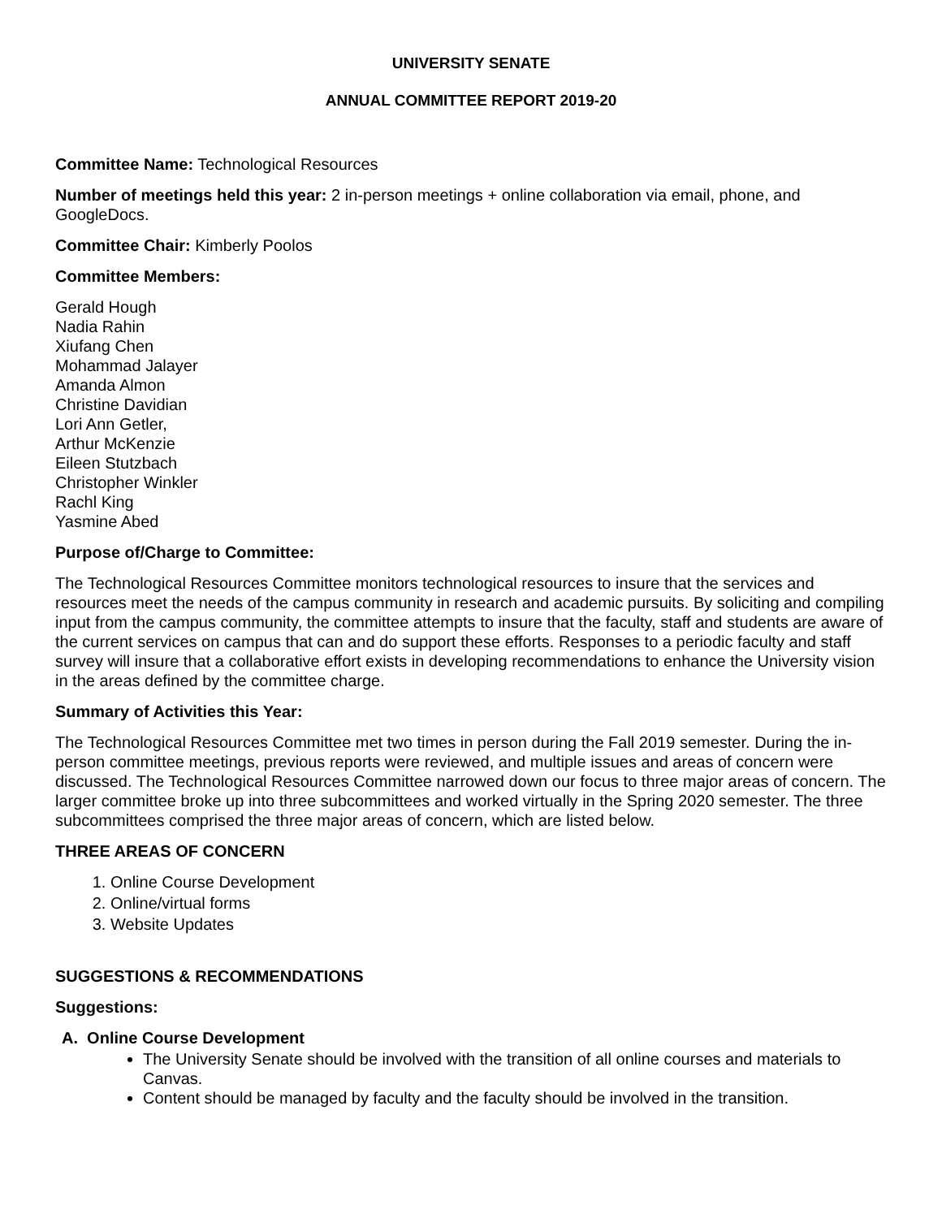UNIVERSITY SENATE
ANNUAL COMMITTEE REPORT 2019-20
Committee Name: Technological Resources
Number of meetings held this year: 2 in-person meetings + online collaboration via email, phone, and GoogleDocs.
Committee Chair: Kimberly Poolos
Committee Members:
Gerald Hough
Nadia Rahin
Xiufang Chen
Mohammad Jalayer
Amanda Almon
Christine Davidian
Lori Ann Getler,
Arthur McKenzie
Eileen Stutzbach
Christopher Winkler
Rachl King
Yasmine Abed
Purpose of/Charge to Committee:
The Technological Resources Committee monitors technological resources to insure that the services and resources meet the needs of the campus community in research and academic pursuits. By soliciting and compiling input from the campus community, the committee attempts to insure that the faculty, staff and students are aware of the current services on campus that can and do support these efforts. Responses to a periodic faculty and staff survey will insure that a collaborative effort exists in developing recommendations to enhance the University vision in the areas defined by the committee charge.
Summary of Activities this Year:
The Technological Resources Committee met two times in person during the Fall 2019 semester. During the in-person committee meetings, previous reports were reviewed, and multiple issues and areas of concern were discussed. The Technological Resources Committee narrowed down our focus to three major areas of concern. The larger committee broke up into three subcommittees and worked virtually in the Spring 2020 semester. The three subcommittees comprised the three major areas of concern, which are listed below.
THREE AREAS OF CONCERN
1. Online Course Development
2. Online/virtual forms
3. Website Updates
SUGGESTIONS & RECOMMENDATIONS
Suggestions:
A. Online Course Development
The University Senate should be involved with the transition of all online courses and materials to Canvas.
Content should be managed by faculty and the faculty should be involved in the transition.